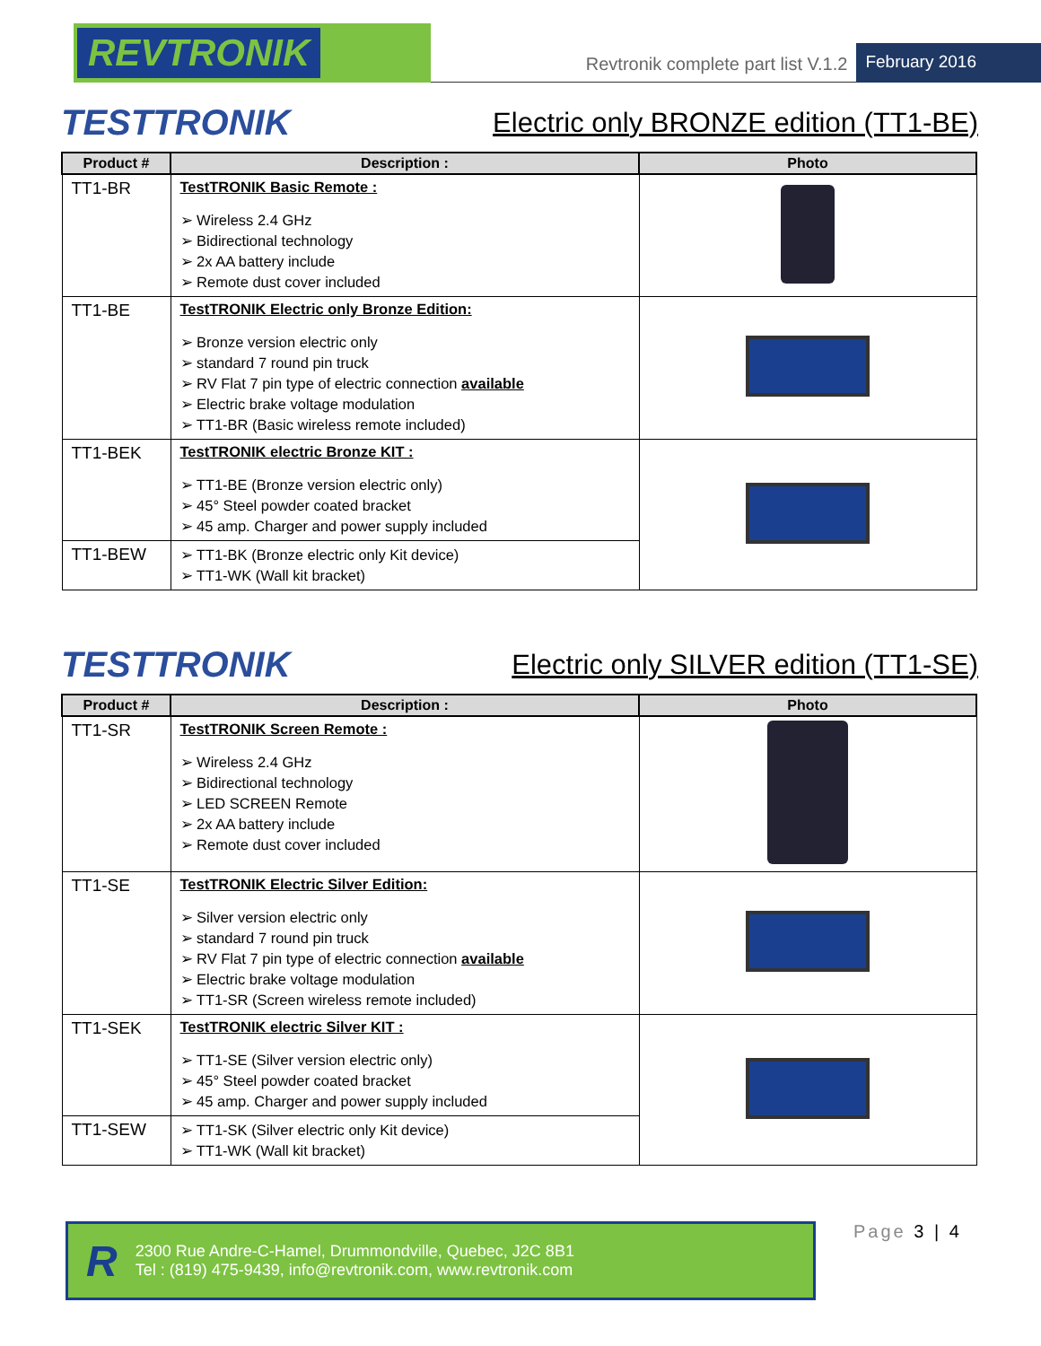REVTRONIK
Revtronik complete part list V.1.2
February 2016
TESTTRONIK
Electric only BRONZE edition (TT1-BE)
| Product # | Description : | Photo |
| --- | --- | --- |
| TT1-BR | TestTRONIK Basic Remote : ➢ Wireless 2.4 GHz ➢ Bidirectional technology ➢ 2x AA battery include ➢ Remote dust cover included | |
| TT1-BE | TestTRONIK Electric only Bronze Edition: ➢ Bronze version electric only ➢ standard 7 round pin truck ➢ RV Flat 7 pin type of electric connection available ➢ Electric brake voltage modulation ➢ TT1-BR (Basic wireless remote included) | |
| TT1-BEK | TestTRONIK electric Bronze KIT : ➢ TT1-BE (Bronze version electric only) ➢ 45° Steel powder coated bracket ➢ 45 amp. Charger and power supply included | |
| TT1-BEW | ➢ TT1-BK (Bronze electric only Kit device) ➢ TT1-WK (Wall kit bracket) | |
TESTTRONIK
Electric only SILVER edition (TT1-SE)
| Product # | Description : | Photo |
| --- | --- | --- |
| TT1-SR | TestTRONIK Screen Remote : ➢ Wireless 2.4 GHz ➢ Bidirectional technology ➢ LED SCREEN Remote ➢ 2x AA battery include ➢ Remote dust cover included | |
| TT1-SE | TestTRONIK Electric Silver Edition: ➢ Silver version electric only ➢ standard 7 round pin truck ➢ RV Flat 7 pin type of electric connection available ➢ Electric brake voltage modulation ➢ TT1-SR (Screen wireless remote included) | |
| TT1-SEK | TestTRONIK electric Silver KIT : ➢ TT1-SE (Silver version electric only) ➢ 45° Steel powder coated bracket ➢ 45 amp. Charger and power supply included | |
| TT1-SEW | ➢ TT1-SK (Silver electric only Kit device) ➢ TT1-WK (Wall kit bracket) | |
R
2300 Rue Andre-C-Hamel, Drummondville, Quebec, J2C 8B1
Tel : (819) 475-9439, info@revtronik.com, www.revtronik.com
Page 3 | 4